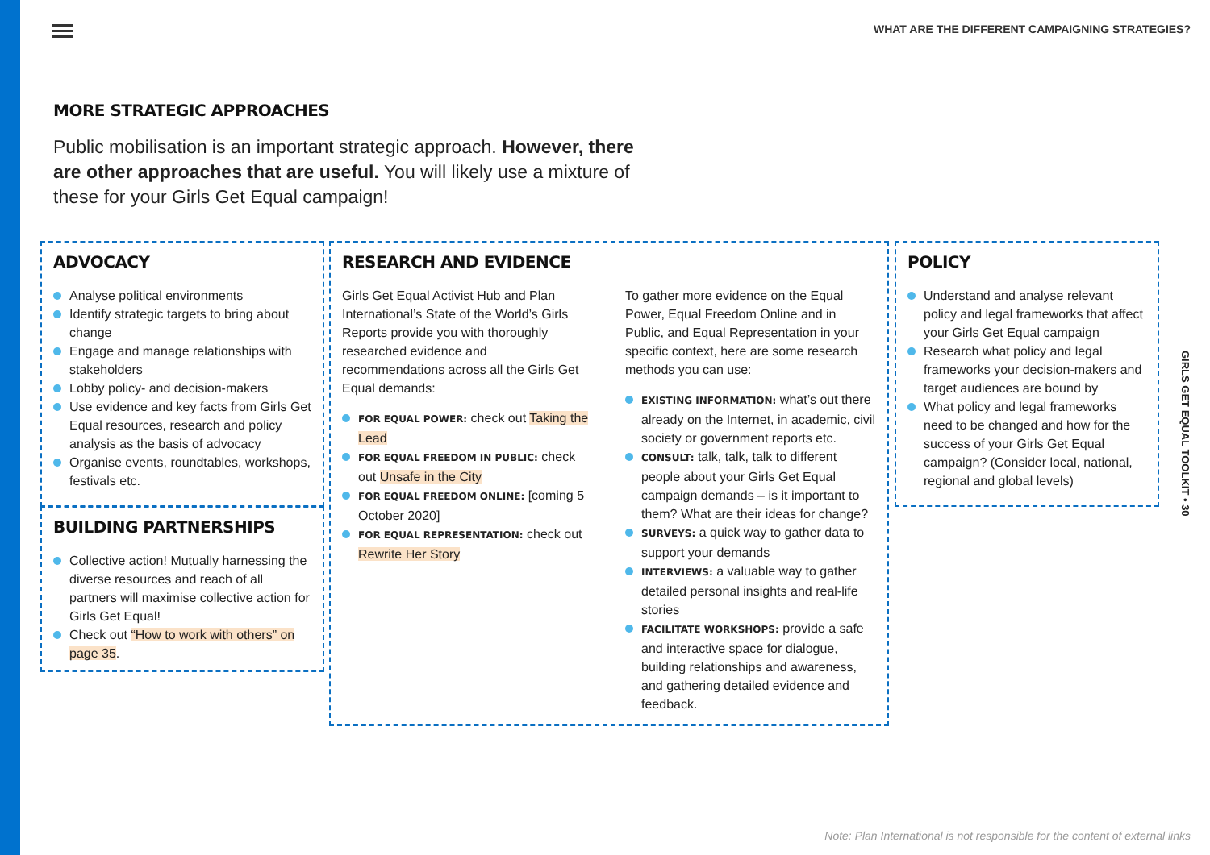WHAT ARE THE DIFFERENT CAMPAIGNING STRATEGIES?
MORE STRATEGIC APPROACHES
Public mobilisation is an important strategic approach. However, there are other approaches that are useful. You will likely use a mixture of these for your Girls Get Equal campaign!
ADVOCACY
Analyse political environments
Identify strategic targets to bring about change
Engage and manage relationships with stakeholders
Lobby policy- and decision-makers
Use evidence and key facts from Girls Get Equal resources, research and policy analysis as the basis of advocacy
Organise events, roundtables, workshops, festivals etc.
BUILDING PARTNERSHIPS
Collective action! Mutually harnessing the diverse resources and reach of all partners will maximise collective action for Girls Get Equal!
Check out “How to work with others” on page 35.
RESEARCH AND EVIDENCE
Girls Get Equal Activist Hub and Plan International’s State of the World’s Girls Reports provide you with thoroughly researched evidence and recommendations across all the Girls Get Equal demands:
FOR EQUAL POWER: check out Taking the Lead
FOR EQUAL FREEDOM IN PUBLIC: check out Unsafe in the City
FOR EQUAL FREEDOM ONLINE: [coming 5 October 2020]
FOR EQUAL REPRESENTATION: check out Rewrite Her Story
To gather more evidence on the Equal Power, Equal Freedom Online and in Public, and Equal Representation in your specific context, here are some research methods you can use:
EXISTING INFORMATION: what’s out there already on the Internet, in academic, civil society or government reports etc.
CONSULT: talk, talk, talk to different people about your Girls Get Equal campaign demands – is it important to them? What are their ideas for change?
SURVEYS: a quick way to gather data to support your demands
INTERVIEWS: a valuable way to gather detailed personal insights and real-life stories
FACILITATE WORKSHOPS: provide a safe and interactive space for dialogue, building relationships and awareness, and gathering detailed evidence and feedback.
POLICY
Understand and analyse relevant policy and legal frameworks that affect your Girls Get Equal campaign
Research what policy and legal frameworks your decision-makers and target audiences are bound by
What policy and legal frameworks need to be changed and how for the success of your Girls Get Equal campaign? (Consider local, national, regional and global levels)
GIRLS GET EQUAL TOOLKIT • 30
Note: Plan International is not responsible for the content of external links